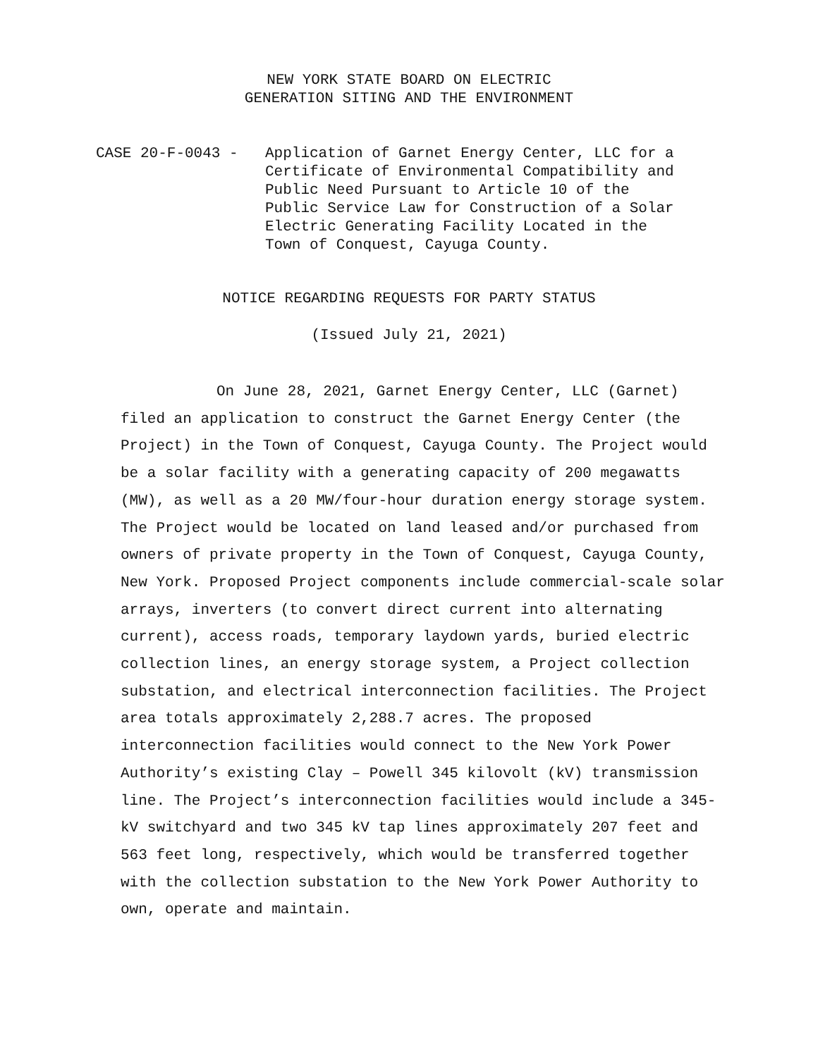NEW YORK STATE BOARD ON ELECTRIC
GENERATION SITING AND THE ENVIRONMENT
CASE 20-F-0043 - Application of Garnet Energy Center, LLC for a
Certificate of Environmental Compatibility and
Public Need Pursuant to Article 10 of the
Public Service Law for Construction of a Solar
Electric Generating Facility Located in the
Town of Conquest, Cayuga County.
NOTICE REGARDING REQUESTS FOR PARTY STATUS
(Issued July 21, 2021)
On June 28, 2021, Garnet Energy Center, LLC (Garnet) filed an application to construct the Garnet Energy Center (the Project) in the Town of Conquest, Cayuga County. The Project would be a solar facility with a generating capacity of 200 megawatts (MW), as well as a 20 MW/four-hour duration energy storage system. The Project would be located on land leased and/or purchased from owners of private property in the Town of Conquest, Cayuga County, New York. Proposed Project components include commercial-scale solar arrays, inverters (to convert direct current into alternating current), access roads, temporary laydown yards, buried electric collection lines, an energy storage system, a Project collection substation, and electrical interconnection facilities. The Project area totals approximately 2,288.7 acres. The proposed interconnection facilities would connect to the New York Power Authority’s existing Clay – Powell 345 kilovolt (kV) transmission line. The Project’s interconnection facilities would include a 345-kV switchyard and two 345 kV tap lines approximately 207 feet and 563 feet long, respectively, which would be transferred together with the collection substation to the New York Power Authority to own, operate and maintain.